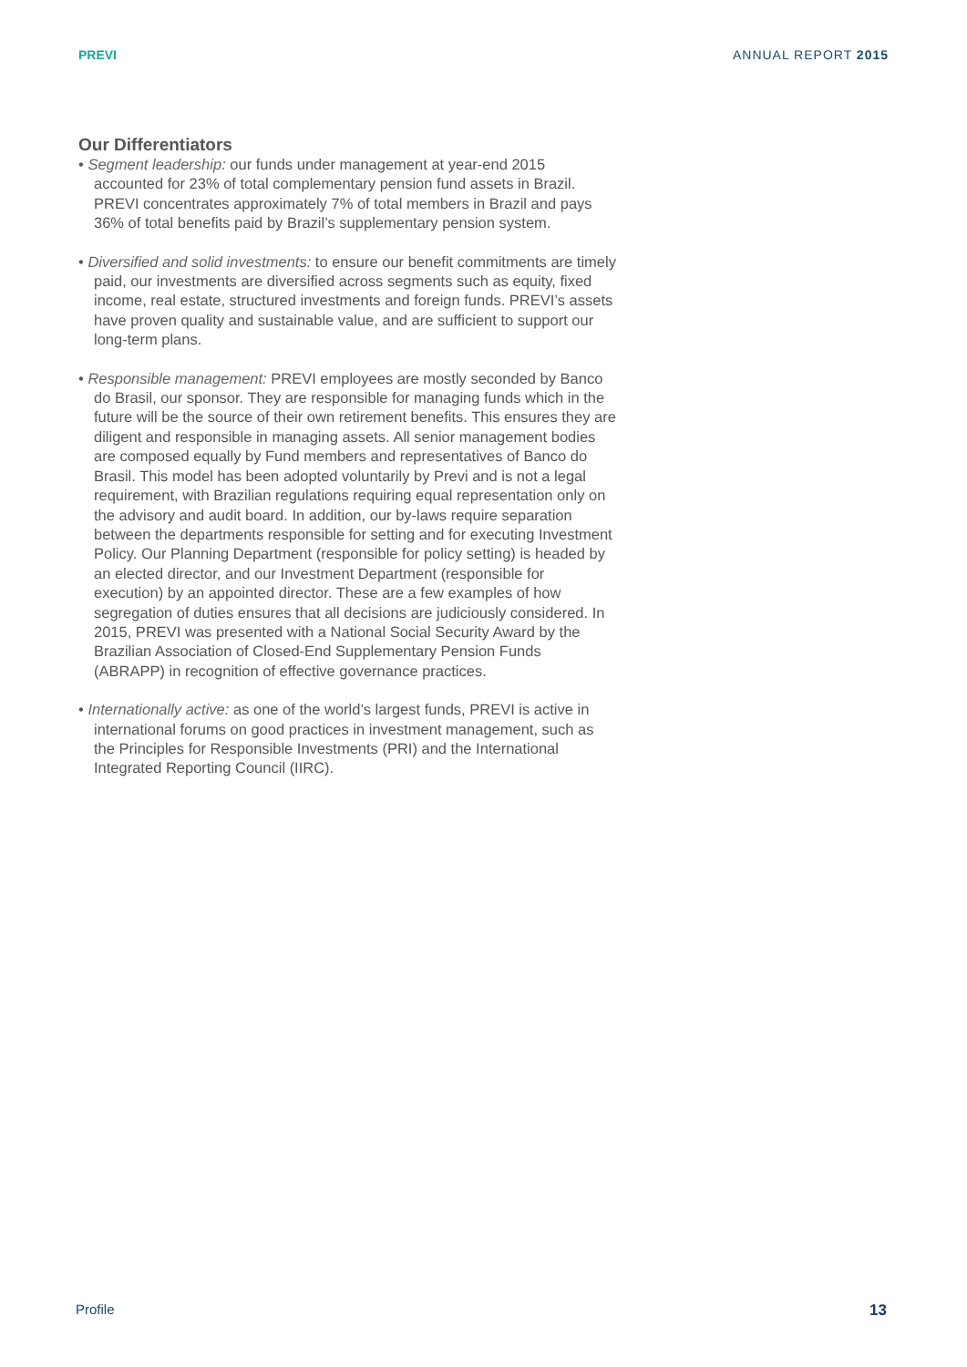PREVI ANNUAL REPORT 2015
Our Differentiators
• Segment leadership: our funds under management at year-end 2015 accounted for 23% of total complementary pension fund assets in Brazil. PREVI concentrates approximately 7% of total members in Brazil and pays 36% of total benefits paid by Brazil’s supplementary pension system.
• Diversified and solid investments: to ensure our benefit commitments are timely paid, our investments are diversified across segments such as equity, fixed income, real estate, structured investments and foreign funds. PREVI’s assets have proven quality and sustainable value, and are sufficient to support our long-term plans.
• Responsible management: PREVI employees are mostly seconded by Banco do Brasil, our sponsor. They are responsible for managing funds which in the future will be the source of their own retirement benefits. This ensures they are diligent and responsible in managing assets. All senior management bodies are composed equally by Fund members and representatives of Banco do Brasil. This model has been adopted voluntarily by Previ and is not a legal requirement, with Brazilian regulations requiring equal representation only on the advisory and audit board. In addition, our by-laws require separation between the departments responsible for setting and for executing Investment Policy. Our Planning Department (responsible for policy setting) is headed by an elected director, and our Investment Department (responsible for execution) by an appointed director. These are a few examples of how segregation of duties ensures that all decisions are judiciously considered. In 2015, PREVI was presented with a National Social Security Award by the Brazilian Association of Closed-End Supplementary Pension Funds (ABRAPP) in recognition of effective governance practices.
• Internationally active: as one of the world’s largest funds, PREVI is active in international forums on good practices in investment management, such as the Principles for Responsible Investments (PRI) and the International Integrated Reporting Council (IIRC).
Profile 13